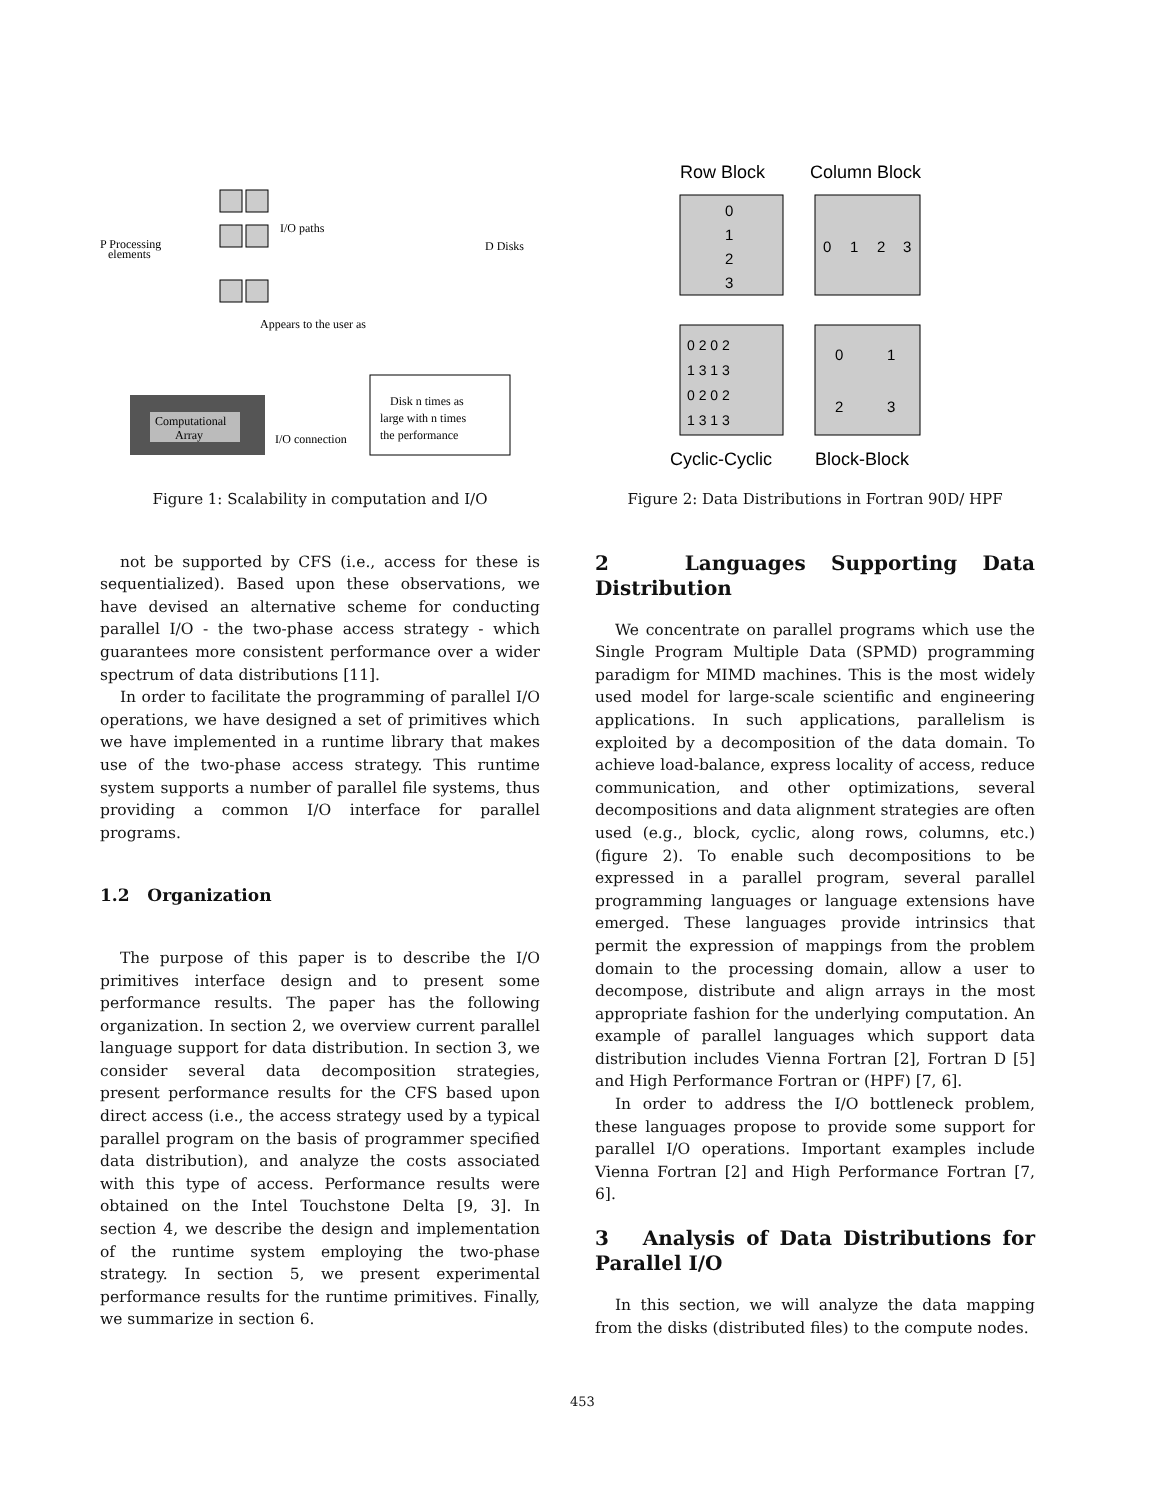P Processing
elements
I/O paths
D Disks
Appears to the user as
Computational
Array
I/O connection
Disk n times as
large with n times
the performance
Figure 1: Scalability in computation and I/O
not be supported by CFS (i.e., access for these is sequentialized). Based upon these observations, we have devised an alternative scheme for conducting parallel I/O - the two-phase access strategy - which guarantees more consistent performance over a wider spectrum of data distributions [11].
In order to facilitate the programming of parallel I/O operations, we have designed a set of primitives which we have implemented in a runtime library that makes use of the two-phase access strategy. This runtime system supports a number of parallel file systems, thus providing a common I/O interface for parallel programs.
1.2 Organization
The purpose of this paper is to describe the I/O primitives interface design and to present some performance results. The paper has the following organization. In section 2, we overview current parallel language support for data distribution. In section 3, we consider several data decomposition strategies, present performance results for the CFS based upon direct access (i.e., the access strategy used by a typical parallel program on the basis of programmer specified data distribution), and analyze the costs associated with this type of access. Performance results were obtained on the Intel Touchstone Delta [9, 3]. In section 4, we describe the design and implementation of the runtime system employing the two-phase strategy. In section 5, we present experimental performance results for the runtime primitives. Finally, we summarize in section 6.
Row Block
Column Block
0
1
2
3
0
1
2
3
0 2 0 2
1 3 1 3
0 2 0 2
1 3 1 3
0
1
2
3
Cyclic-Cyclic
Block-Block
Figure 2: Data Distributions in Fortran 90D/ HPF
2 Languages Supporting Data Distribution
We concentrate on parallel programs which use the Single Program Multiple Data (SPMD) programming paradigm for MIMD machines. This is the most widely used model for large-scale scientific and engineering applications. In such applications, parallelism is exploited by a decomposition of the data domain. To achieve load-balance, express locality of access, reduce communication, and other optimizations, several decompositions and data alignment strategies are often used (e.g., block, cyclic, along rows, columns, etc.) (figure 2). To enable such decompositions to be expressed in a parallel program, several parallel programming languages or language extensions have emerged. These languages provide intrinsics that permit the expression of mappings from the problem domain to the processing domain, allow a user to decompose, distribute and align arrays in the most appropriate fashion for the underlying computation. An example of parallel languages which support data distribution includes Vienna Fortran [2], Fortran D [5] and High Performance Fortran or (HPF) [7, 6].
In order to address the I/O bottleneck problem, these languages propose to provide some support for parallel I/O operations. Important examples include Vienna Fortran [2] and High Performance Fortran [7, 6].
3 Analysis of Data Distributions for Parallel I/O
In this section, we will analyze the data mapping from the disks (distributed files) to the compute nodes.
453